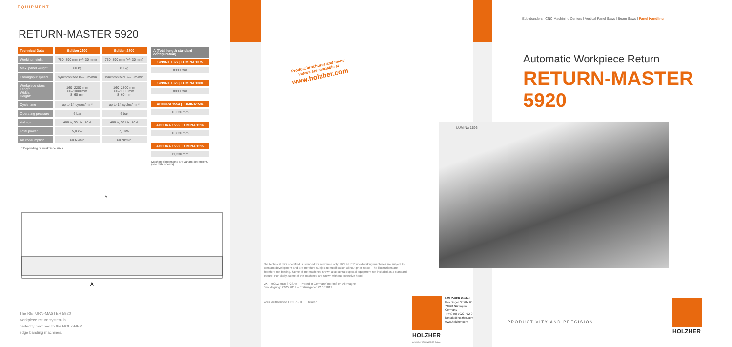EQUIPMENT
RETURN-MASTER 5920
| Technical Data | Edition 2200 | Edition 2800 |
| --- | --- | --- |
| Working height | 750–890 mm (+/- 30 mm) | 750–890 mm (+/- 30 mm) |
| Max. panel weight | 60 kg | 80 kg |
| Throughput speed | synchronized 8–25 m/min | synchronized 8–25 m/min |
| Workpiece sizes Length: Width: Height: | 160–2200 mm 60–1000 mm 8–60 mm | 160–2800 mm 60–1000 mm 8–60 mm |
| Cycle time | up to 14 cycles/min* | up to 14 cycles/min* |
| Operating pressure | 6 bar | 6 bar |
| Voltage | 400 V, 50 Hz, 16 A | 400 V, 50 Hz, 16 A |
| Total power | 5,0 kW | 7,0 kW |
| Air consumption | 60 Nl/min | 60 Nl/min |
* Depending on workpiece sizes.
A (Total length standard configuration)
SPRINT 1327 | LUMINA 1375
8330 mm
SPRINT 1329 | LUMINA 1380
8830 mm
ACCURA 1554 | LUMINA1594
10,330 mm
ACCURA 1556 | LUMINA 1596
10,830 mm
ACCURA 1558 | LUMINA 1595
11,330 mm
Machine dimensions are variant dependent.
(see data sheets)
A
A
The RETURN-MASTER 5920
workpiece return system is
perfectly matched to the HOLZ-HER
edge banding machines.
Product brochures and many
videos are available at
www.holzher.com
The technical data specified is intended for reference only. HOLZ-HER woodworking machines are subject to constant development and are therefore subject to modification without prior notice. The illustrations are therefore not binding. Some of the machines shown also contain special equipment not included as a standard feature. For clarity, some of the machines are shown without protective hood.
UK – HOLZ-HER 3723.45 – Printed in Germany/Imprimé en Allemagne
Drucklegung: 22.05.2019 – Erstausgabe: 22.05.2019
Your authorised HOLZ-HER Dealer
HOLZHER
HOLZ-HER GmbH
Plochinger Straße 65
72622 Nürtingen
Germany
T +49 (0) 7022 702-0
kontakt@holzher.com
www.holzher.com
A member of the WEINIG Group
Edgebanders | CNC Machining Centers | Vertical Panel Saws | Beam Saws | Panel Handling
Automatic Workpiece Return
RETURN-MASTER 5920
LUMINA 1596
PRODUCTIVITY AND PRECISION
HOLZHER